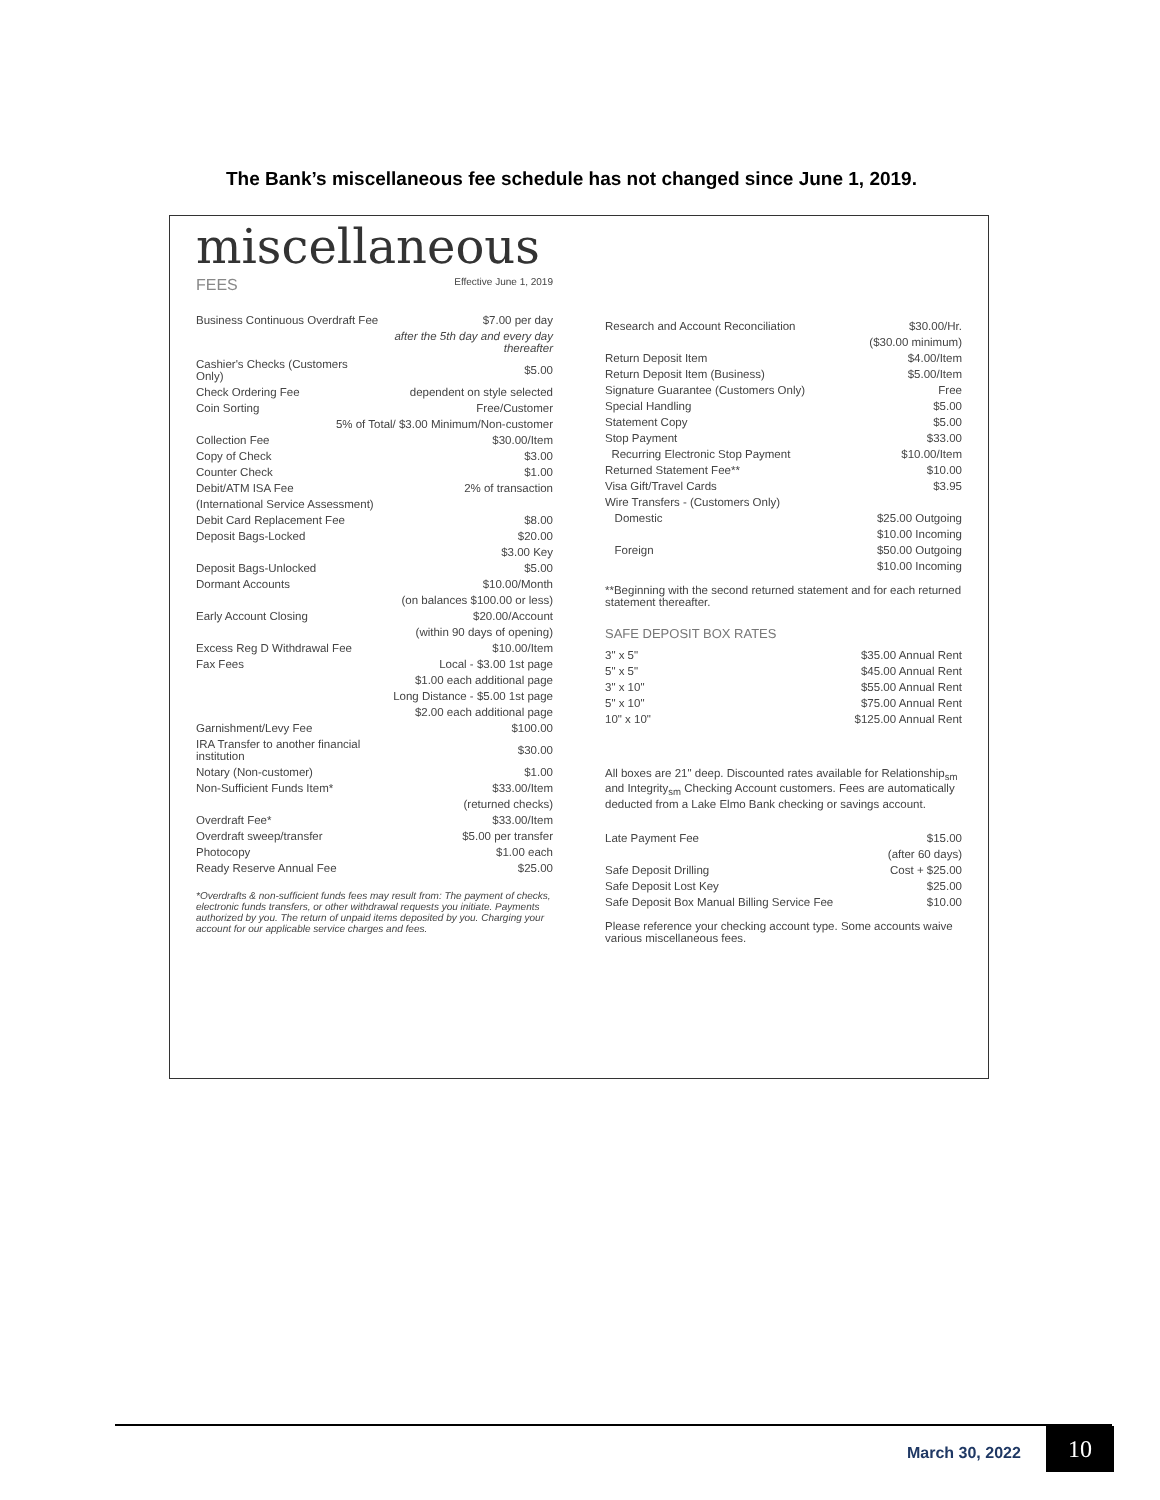The Bank’s miscellaneous fee schedule has not changed since June 1, 2019.
miscellaneous
FEES Effective June 1, 2019
| Business Continuous Overdraft Fee | $7.00 per day |
| | after the 5th day and every day thereafter |
| Cashier's Checks (Customers Only) | $5.00 |
| Check Ordering Fee | dependent on style selected |
| Coin Sorting | Free/Customer |
| 5% of Total/ $3.00 Minimum/Non-customer | |
| Collection Fee | $30.00/Item |
| Copy of Check | $3.00 |
| Counter Check | $1.00 |
| Debit/ATM ISA Fee | 2% of transaction |
| (International Service Assessment) | |
| Debit Card Replacement Fee | $8.00 |
| Deposit Bags-Locked | $20.00 |
| | $3.00 Key |
| Deposit Bags-Unlocked | $5.00 |
| Dormant Accounts | $10.00/Month |
| | (on balances $100.00 or less) |
| Early Account Closing | $20.00/Account |
| | (within 90 days of opening) |
| Excess Reg D Withdrawal Fee | $10.00/Item |
| Fax Fees | Local - $3.00 1st page |
| | $1.00 each additional page |
| | Long Distance - $5.00 1st page |
| | $2.00 each additional page |
| Garnishment/Levy Fee | $100.00 |
| IRA Transfer to another financial institution | $30.00 |
| Notary (Non-customer) | $1.00 |
| Non-Sufficient Funds Item* | $33.00/Item |
| | (returned checks) |
| Overdraft Fee* | $33.00/Item |
| Overdraft sweep/transfer | $5.00 per transfer |
| Photocopy | $1.00 each |
| Ready Reserve Annual Fee | $25.00 |
*Overdrafts & non-sufficient funds fees may result from: The payment of checks, electronic funds transfers, or other withdrawal requests you initiate. Payments authorized by you. The return of unpaid items deposited by you. Charging your account for our applicable service charges and fees.
| Research and Account Reconciliation | $30.00/Hr. |
| | ($30.00 minimum) |
| Return Deposit Item | $4.00/Item |
| Return Deposit Item (Business) | $5.00/Item |
| Signature Guarantee (Customers Only) | Free |
| Special Handling | $5.00 |
| Statement Copy | $5.00 |
| Stop Payment | $33.00 |
| Recurring Electronic Stop Payment | $10.00/Item |
| Returned Statement Fee** | $10.00 |
| Visa Gift/Travel Cards | $3.95 |
| Wire Transfers - (Customers Only) | |
| Domestic | $25.00 Outgoing |
| | $10.00 Incoming |
| Foreign | $50.00 Outgoing |
| | $10.00 Incoming |
**Beginning with the second returned statement and for each returned statement thereafter.
SAFE DEPOSIT BOX RATES
| 3" x 5" | $35.00 Annual Rent |
| 5" x 5" | $45.00 Annual Rent |
| 3" x 10" | $55.00 Annual Rent |
| 5" x 10" | $75.00 Annual Rent |
| 10" x 10" | $125.00 Annual Rent |
All boxes are 21" deep. Discounted rates available for Relationship<sub>sm</sub> and Integrity<sub>sm</sub> Checking Account customers. Fees are automatically deducted from a Lake Elmo Bank checking or savings account.
| Late Payment Fee | $15.00 |
| | (after 60 days) |
| Safe Deposit Drilling | Cost + $25.00 |
| Safe Deposit Lost Key | $25.00 |
| Safe Deposit Box Manual Billing Service Fee | $10.00 |
Please reference your checking account type. Some accounts waive various miscellaneous fees.
March 30, 2022 10